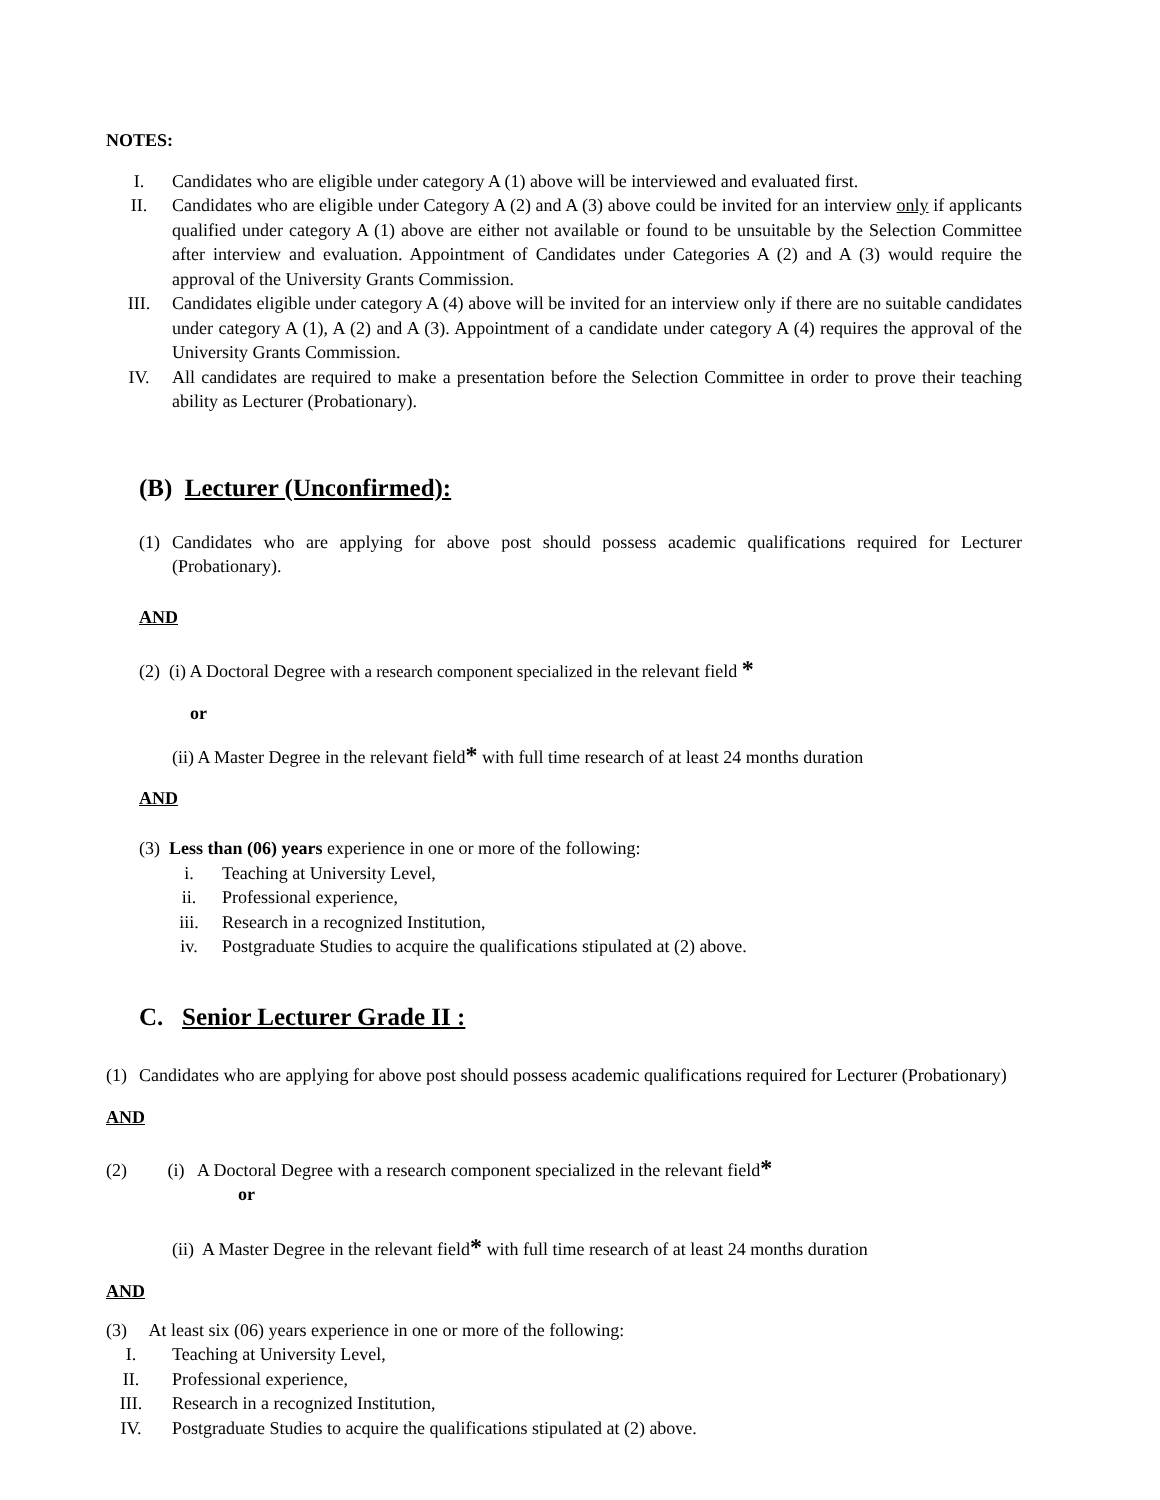NOTES:
I. Candidates who are eligible under category A (1) above will be interviewed and evaluated first.
II. Candidates who are eligible under Category A (2) and A (3) above could be invited for an interview only if applicants qualified under category A (1) above are either not available or found to be unsuitable by the Selection Committee after interview and evaluation. Appointment of Candidates under Categories A (2) and A (3) would require the approval of the University Grants Commission.
III. Candidates eligible under category A (4) above will be invited for an interview only if there are no suitable candidates under category A (1), A (2) and A (3). Appointment of a candidate under category A (4) requires the approval of the University Grants Commission.
IV. All candidates are required to make a presentation before the Selection Committee in order to prove their teaching ability as Lecturer (Probationary).
(B) Lecturer (Unconfirmed):
(1) Candidates who are applying for above post should possess academic qualifications required for Lecturer (Probationary).
AND
(2) (i) A Doctoral Degree with a research component specialized in the relevant field *
or
(ii) A Master Degree in the relevant field* with full time research of at least 24 months duration
AND
(3) Less than (06) years experience in one or more of the following:
i. Teaching at University Level,
ii. Professional experience,
iii. Research in a recognized Institution,
iv. Postgraduate Studies to acquire the qualifications stipulated at (2) above.
C. Senior Lecturer Grade II :
(1) Candidates who are applying for above post should possess academic qualifications required for Lecturer (Probationary)
AND
(2) (i) A Doctoral Degree with a research component specialized in the relevant field*
or
(ii) A Master Degree in the relevant field* with full time research of at least 24 months duration
AND
(3) At least six (06) years experience in one or more of the following:
I. Teaching at University Level,
II. Professional experience,
III. Research in a recognized Institution,
IV. Postgraduate Studies to acquire the qualifications stipulated at (2) above.